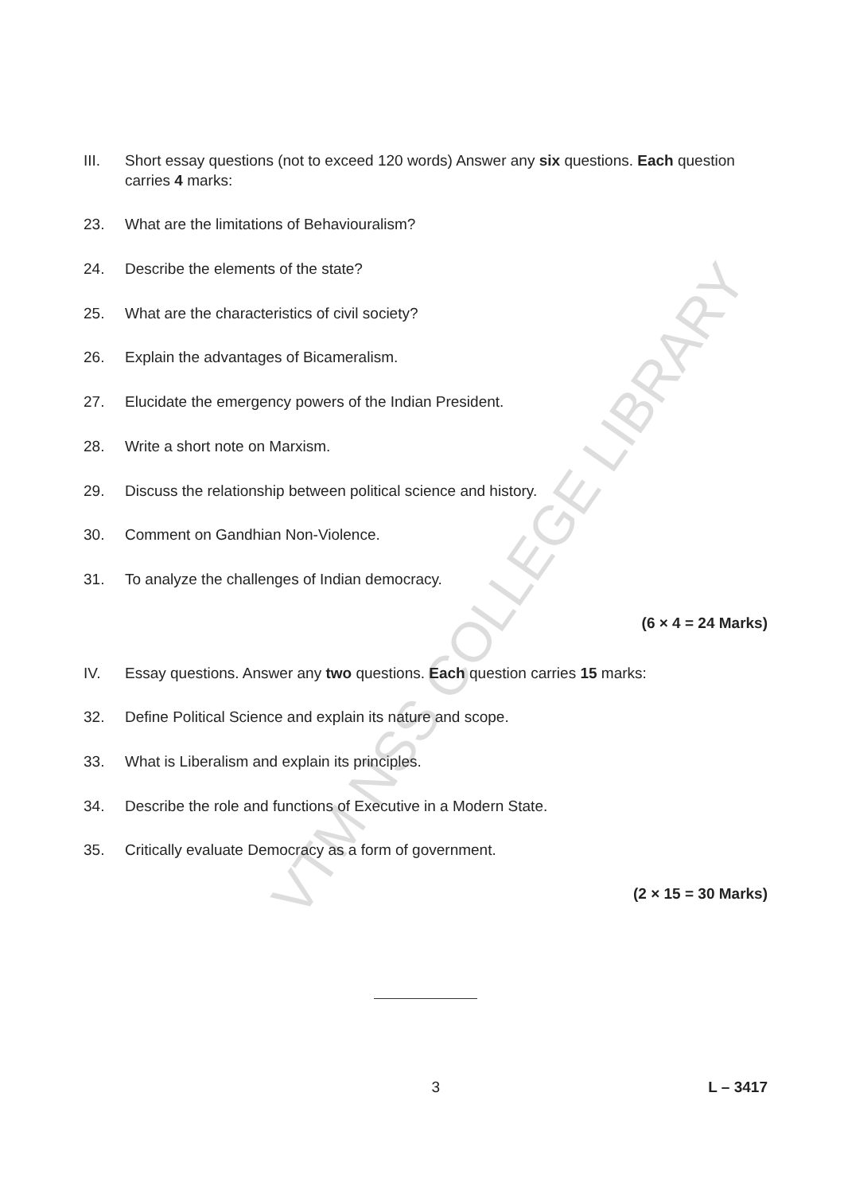VTM NSS COLLEGE LIBRARY
III. Short essay questions (not to exceed 120 words) Answer any six questions. Each question carries 4 marks:
23. What are the limitations of Behaviouralism?
24. Describe the elements of the state?
25. What are the characteristics of civil society?
26. Explain the advantages of Bicameralism.
27. Elucidate the emergency powers of the Indian President.
28. Write a short note on Marxism.
29. Discuss the relationship between political science and history.
30. Comment on Gandhian Non-Violence.
31. To analyze the challenges of Indian democracy.
(6 × 4 = 24 Marks)
IV. Essay questions. Answer any two questions. Each question carries 15 marks:
32. Define Political Science and explain its nature and scope.
33. What is Liberalism and explain its principles.
34. Describe the role and functions of Executive in a Modern State.
35. Critically evaluate Democracy as a form of government.
(2 × 15 = 30 Marks)
3 L – 3417